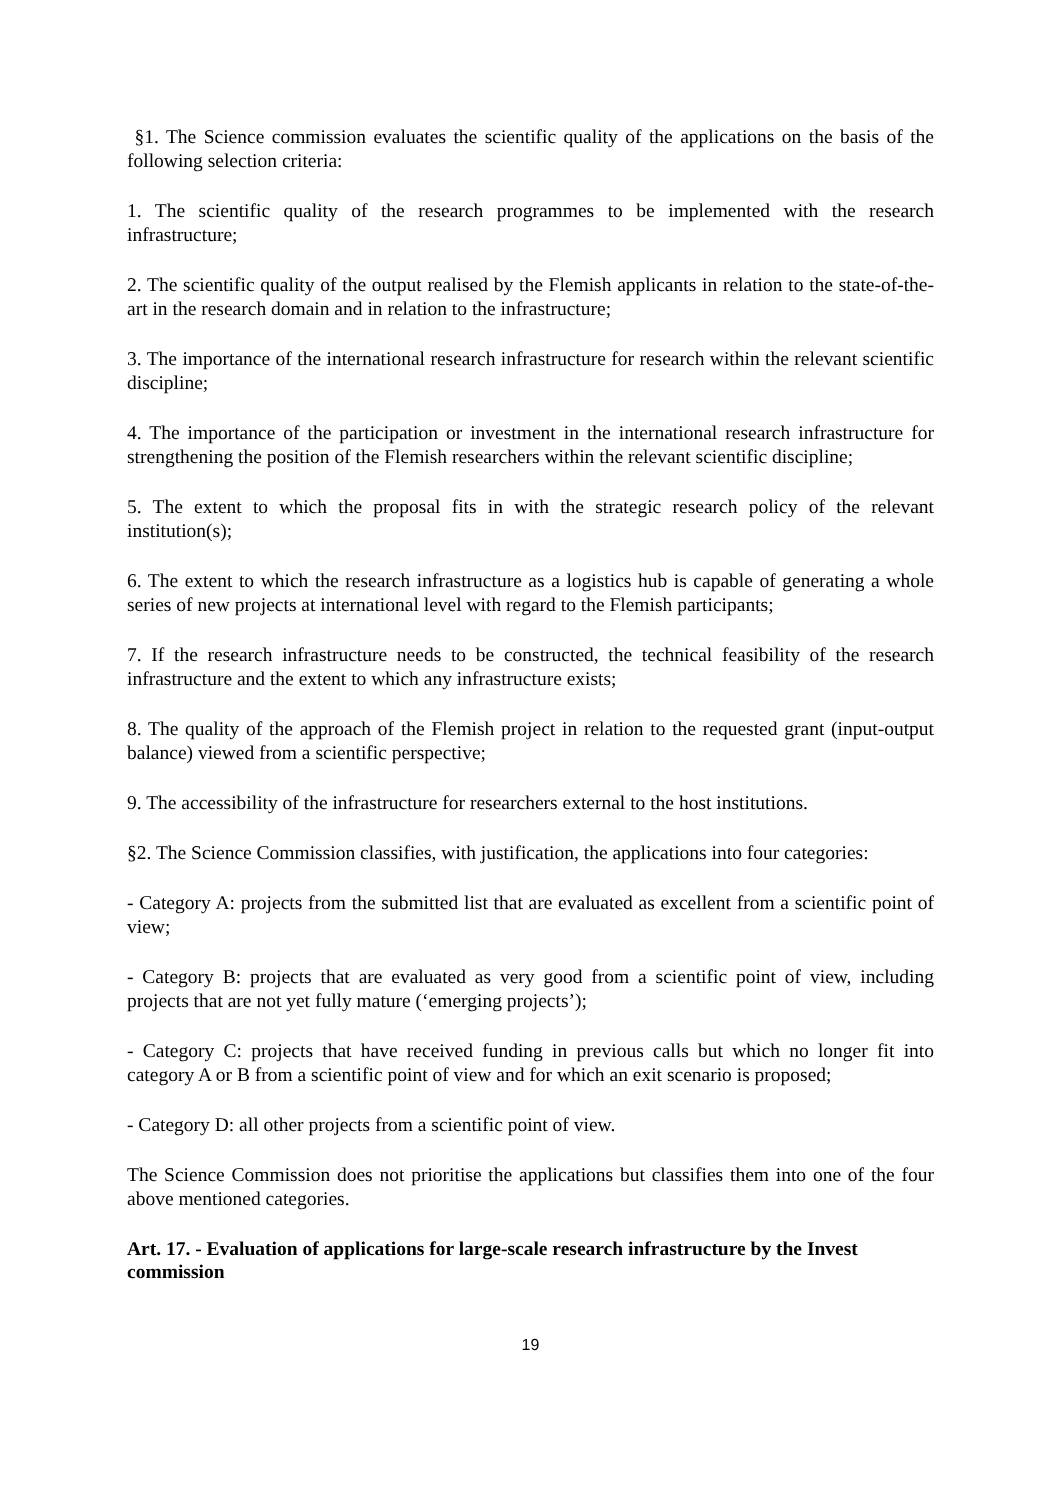§1. The Science commission evaluates the scientific quality of the applications on the basis of the following selection criteria:
1. The scientific quality of the research programmes to be implemented with the research infrastructure;
2. The scientific quality of the output realised by the Flemish applicants in relation to the state-of-the-art in the research domain and in relation to the infrastructure;
3. The importance of the international research infrastructure for research within the relevant scientific discipline;
4. The importance of the participation or investment in the international research infrastructure for strengthening the position of the Flemish researchers within the relevant scientific discipline;
5. The extent to which the proposal fits in with the strategic research policy of the relevant institution(s);
6. The extent to which the research infrastructure as a logistics hub is capable of generating a whole series of new projects at international level with regard to the Flemish participants;
7. If the research infrastructure needs to be constructed, the technical feasibility of the research infrastructure and the extent to which any infrastructure exists;
8. The quality of the approach of the Flemish project in relation to the requested grant (input-output balance) viewed from a scientific perspective;
9. The accessibility of the infrastructure for researchers external to the host institutions.
§2. The Science Commission classifies, with justification, the applications into four categories:
- Category A: projects from the submitted list that are evaluated as excellent from a scientific point of view;
- Category B: projects that are evaluated as very good from a scientific point of view, including projects that are not yet fully mature (‘emerging projects’);
- Category C: projects that have received funding in previous calls but which no longer fit into category A or B from a scientific point of view and for which an exit scenario is proposed;
- Category D: all other projects from a scientific point of view.
The Science Commission does not prioritise the applications but classifies them into one of the four above mentioned categories.
Art. 17. - Evaluation of applications for large-scale research infrastructure by the Invest commission
19